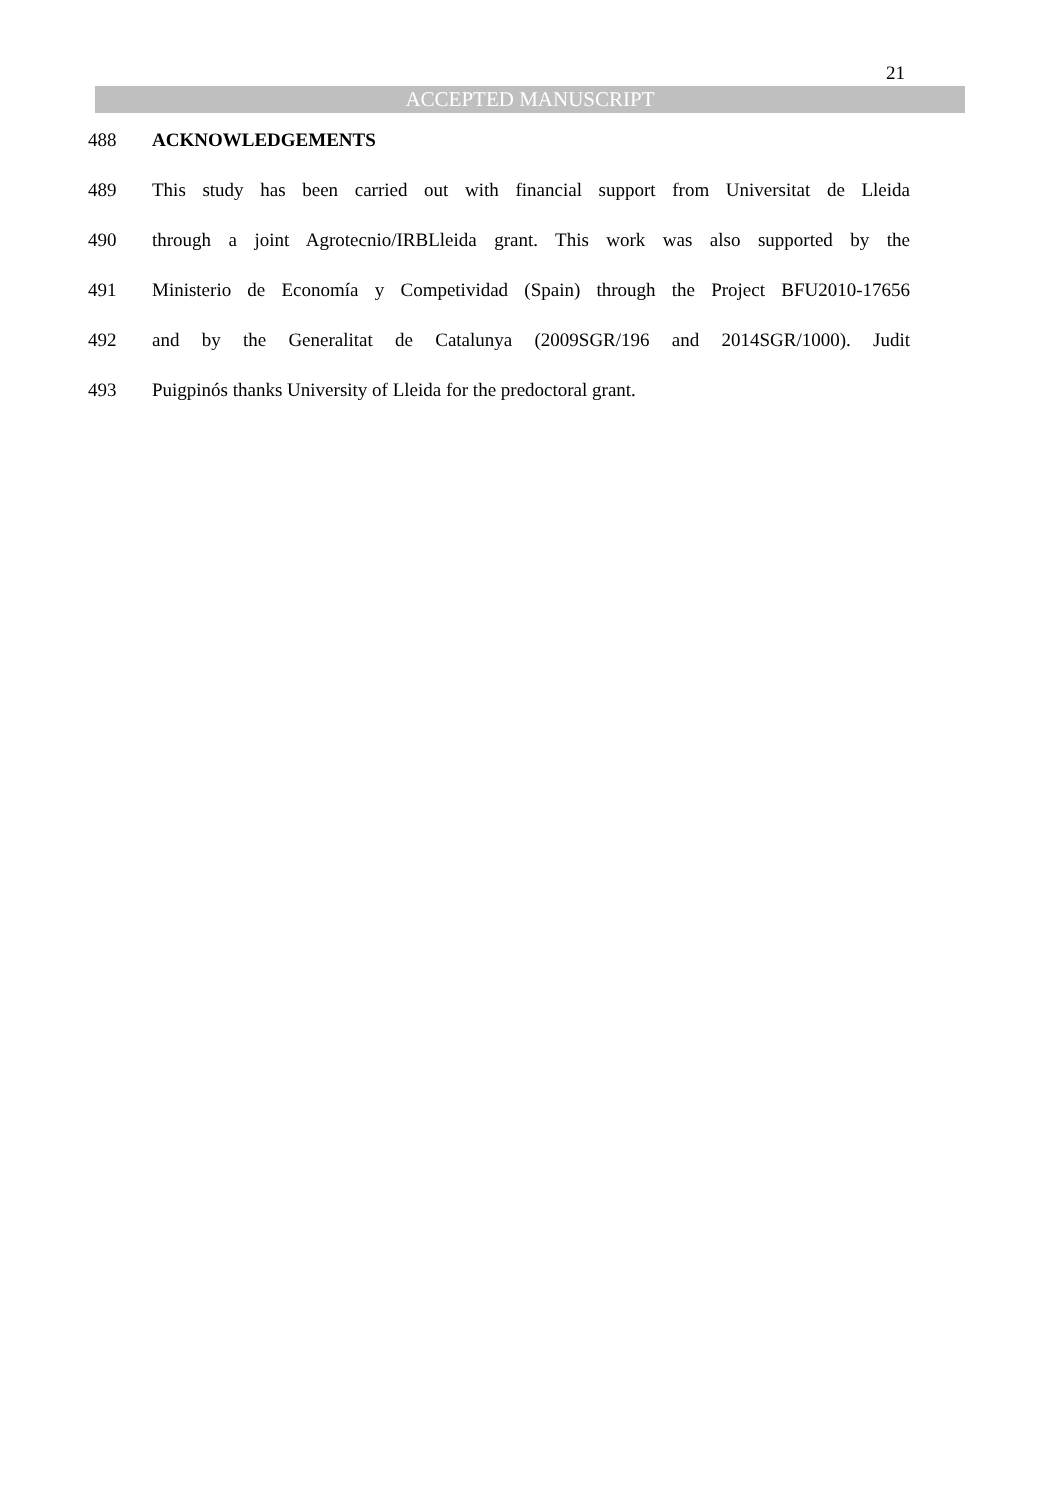21
ACCEPTED MANUSCRIPT
488 ACKNOWLEDGEMENTS
489 This study has been carried out with financial support from Universitat de Lleida
490 through a joint Agrotecnio/IRBLleida grant. This work was also supported by the
491 Ministerio de Economía y Competividad (Spain) through the Project BFU2010-17656
492 and by the Generalitat de Catalunya (2009SGR/196 and 2014SGR/1000). Judit
493 Puigpinós thanks University of Lleida for the predoctoral grant.